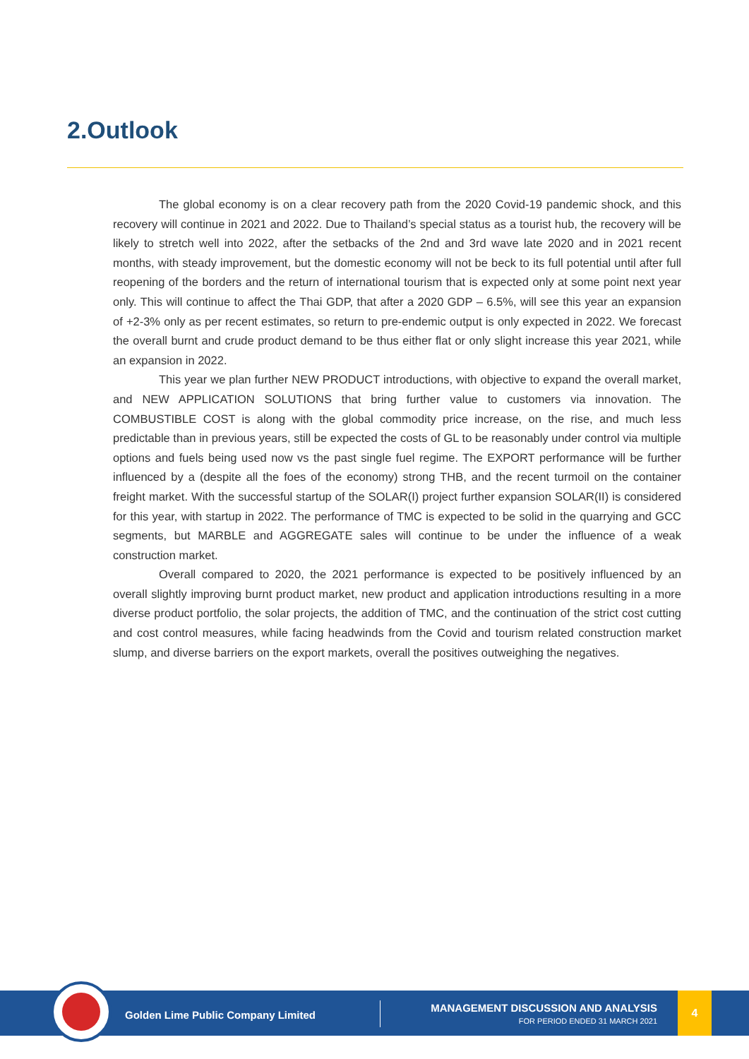2.Outlook
The global economy is on a clear recovery path from the 2020 Covid-19 pandemic shock, and this recovery will continue in 2021 and 2022. Due to Thailand’s special status as a tourist hub, the recovery will be likely to stretch well into 2022, after the setbacks of the 2nd and 3rd wave late 2020 and in 2021 recent months, with steady improvement, but the domestic economy will not be beck to its full potential until after full reopening of the borders and the return of international tourism that is expected only at some point next year only. This will continue to affect the Thai GDP, that after a 2020 GDP – 6.5%, will see this year an expansion of +2-3% only as per recent estimates, so return to pre-endemic output is only expected in 2022. We forecast the overall burnt and crude product demand to be thus either flat or only slight increase this year 2021, while an expansion in 2022.
This year we plan further NEW PRODUCT introductions, with objective to expand the overall market, and NEW APPLICATION SOLUTIONS that bring further value to customers via innovation. The COMBUSTIBLE COST is along with the global commodity price increase, on the rise, and much less predictable than in previous years, still be expected the costs of GL to be reasonably under control via multiple options and fuels being used now vs the past single fuel regime. The EXPORT performance will be further influenced by a (despite all the foes of the economy) strong THB, and the recent turmoil on the container freight market. With the successful startup of the SOLAR(I) project further expansion SOLAR(II) is considered for this year, with startup in 2022. The performance of TMC is expected to be solid in the quarrying and GCC segments, but MARBLE and AGGREGATE sales will continue to be under the influence of a weak construction market.
Overall compared to 2020, the 2021 performance is expected to be positively influenced by an overall slightly improving burnt product market, new product and application introductions resulting in a more diverse product portfolio, the solar projects, the addition of TMC, and the continuation of the strict cost cutting and cost control measures, while facing headwinds from the Covid and tourism related construction market slump, and diverse barriers on the export markets, overall the positives outweighing the negatives.
Golden Lime Public Company Limited
MANAGEMENT DISCUSSION AND ANALYSIS
FOR PERIOD ENDED 31 MARCH 2021
4